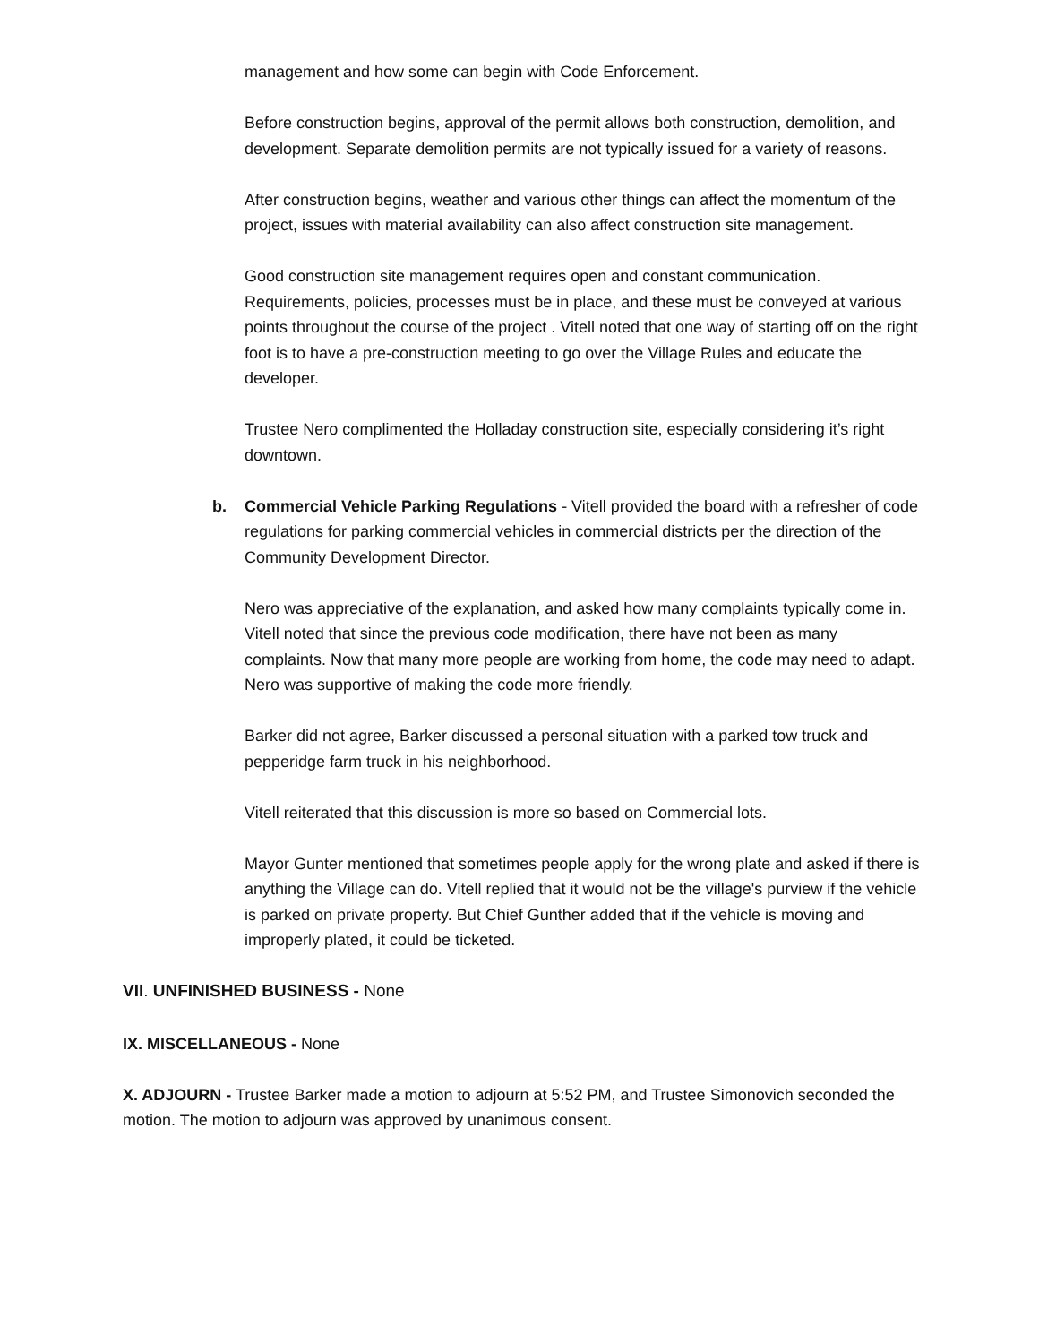management and how some can begin with Code Enforcement.
Before construction begins, approval of the permit allows both construction, demolition, and development. Separate demolition permits are not typically issued for a variety of reasons.
After construction begins, weather and various other things can affect the momentum of the project, issues with material availability can also affect construction site management.
Good construction site management requires open and constant communication. Requirements, policies, processes must be in place, and these must be conveyed at various points throughout the course of the project . Vitell noted that one way of starting off on the right foot is to have a pre-construction meeting to go over the Village Rules and educate the developer.
Trustee Nero complimented the Holladay construction site, especially considering it’s right downtown.
b. Commercial Vehicle Parking Regulations - Vitell provided the board with a refresher of code regulations for parking commercial vehicles in commercial districts per the direction of the Community Development Director.
Nero was appreciative of the explanation, and asked how many complaints typically come in. Vitell noted that since the previous code modification, there have not been as many complaints. Now that many more people are working from home, the code may need to adapt. Nero was supportive of making the code more friendly.
Barker did not agree, Barker discussed a personal situation with a parked tow truck and pepperidge farm truck in his neighborhood.
Vitell reiterated that this discussion is more so based on Commercial lots.
Mayor Gunter mentioned that sometimes people apply for the wrong plate and asked if there is anything the Village can do. Vitell replied that it would not be the village's purview if the vehicle is parked on private property. But Chief Gunther added that if the vehicle is moving and improperly plated, it could be ticketed.
VII. UNFINISHED BUSINESS - None
IX. MISCELLANEOUS - None
X. ADJOURN - Trustee Barker made a motion to adjourn at 5:52 PM, and Trustee Simonovich seconded the motion. The motion to adjourn was approved by unanimous consent.